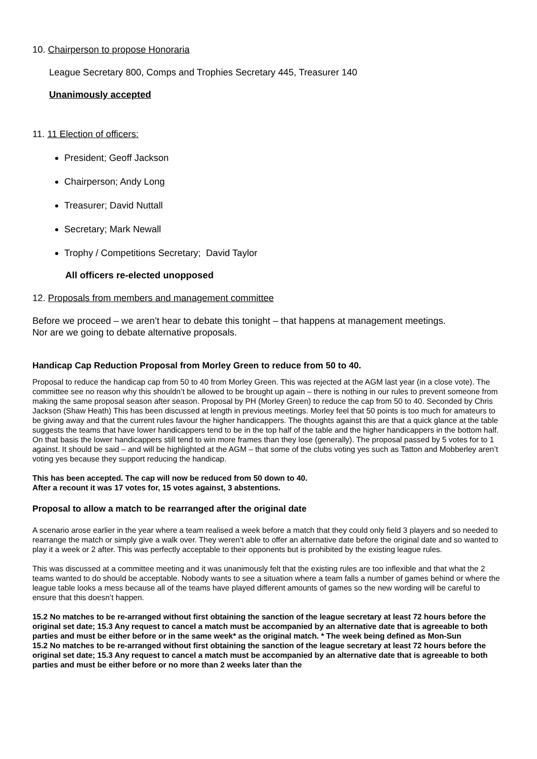10. Chairperson to propose Honoraria
League Secretary 800, Comps and Trophies Secretary 445, Treasurer 140
Unanimously accepted
11. 11 Election of officers:
President; Geoff Jackson
Chairperson; Andy Long
Treasurer; David Nuttall
Secretary; Mark Newall
Trophy / Competitions Secretary; David Taylor
All officers re-elected unopposed
12. Proposals from members and management committee
Before we proceed – we aren’t hear to debate this tonight – that happens at management meetings.
Nor are we going to debate alternative proposals.
Handicap Cap Reduction Proposal from Morley Green to reduce from 50 to 40.
Proposal to reduce the handicap cap from 50 to 40 from Morley Green. This was rejected at the AGM last year (in a close vote). The committee see no reason why this shouldn’t be allowed to be brought up again – there is nothing in our rules to prevent someone from making the same proposal season after season. Proposal by PH (Morley Green) to reduce the cap from 50 to 40. Seconded by Chris Jackson (Shaw Heath) This has been discussed at length in previous meetings. Morley feel that 50 points is too much for amateurs to be giving away and that the current rules favour the higher handicappers. The thoughts against this are that a quick glance at the table suggests the teams that have lower handicappers tend to be in the top half of the table and the higher handicappers in the bottom half. On that basis the lower handicappers still tend to win more frames than they lose (generally). The proposal passed by 5 votes for to 1 against. It should be said – and will be highlighted at the AGM – that some of the clubs voting yes such as Tatton and Mobberley aren’t voting yes because they support reducing the handicap.
This has been accepted. The cap will now be reduced from 50 down to 40.
After a recount it was 17 votes for, 15 votes against, 3 abstentions.
Proposal to allow a match to be rearranged after the original date
A scenario arose earlier in the year where a team realised a week before a match that they could only field 3 players and so needed to rearrange the match or simply give a walk over. They weren’t able to offer an alternative date before the original date and so wanted to play it a week or 2 after. This was perfectly acceptable to their opponents but is prohibited by the existing league rules.
This was discussed at a committee meeting and it was unanimously felt that the existing rules are too inflexible and that what the 2 teams wanted to do should be acceptable. Nobody wants to see a situation where a team falls a number of games behind or where the league table looks a mess because all of the teams have played different amounts of games so the new wording will be careful to ensure that this doesn’t happen.
15.2 No matches to be re-arranged without first obtaining the sanction of the league secretary at least 72 hours before the original set date; 15.3 Any request to cancel a match must be accompanied by an alternative date that is agreeable to both parties and must be either before or in the same week* as the original match. * The week being defined as Mon-Sun
15.2 No matches to be re-arranged without first obtaining the sanction of the league secretary at least 72 hours before the original set date; 15.3 Any request to cancel a match must be accompanied by an alternative date that is agreeable to both parties and must be either before or no more than 2 weeks later than the